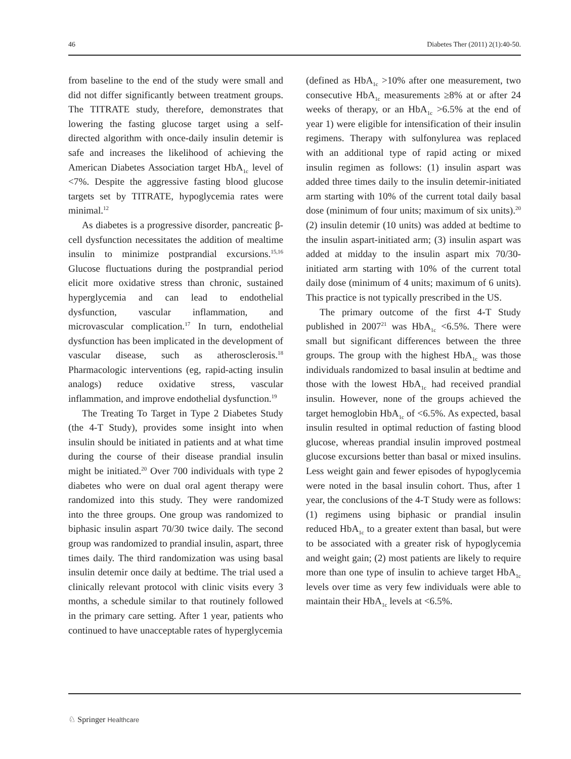46 Diabetes Ther (2011) 2(1):40-50.
from baseline to the end of the study were small and did not differ significantly between treatment groups. The TITRATE study, therefore, demonstrates that lowering the fasting glucose target using a self-directed algorithm with once-daily insulin detemir is safe and increases the likelihood of achieving the American Diabetes Association target HbA<sub>1c</sub> level of <7%. Despite the aggressive fasting blood glucose targets set by TITRATE, hypoglycemia rates were minimal.<sup>12</sup>
As diabetes is a progressive disorder, pancreatic β-cell dysfunction necessitates the addition of mealtime insulin to minimize postprandial excursions.<sup>15,16</sup> Glucose fluctuations during the postprandial period elicit more oxidative stress than chronic, sustained hyperglycemia and can lead to endothelial dysfunction, vascular inflammation, and microvascular complication.<sup>17</sup> In turn, endothelial dysfunction has been implicated in the development of vascular disease, such as atherosclerosis.<sup>18</sup> Pharmacologic interventions (eg, rapid-acting insulin analogs) reduce oxidative stress, vascular inflammation, and improve endothelial dysfunction.<sup>19</sup>
The Treating To Target in Type 2 Diabetes Study (the 4-T Study), provides some insight into when insulin should be initiated in patients and at what time during the course of their disease prandial insulin might be initiated.<sup>20</sup> Over 700 individuals with type 2 diabetes who were on dual oral agent therapy were randomized into this study. They were randomized into the three groups. One group was randomized to biphasic insulin aspart 70/30 twice daily. The second group was randomized to prandial insulin, aspart, three times daily. The third randomization was using basal insulin detemir once daily at bedtime. The trial used a clinically relevant protocol with clinic visits every 3 months, a schedule similar to that routinely followed in the primary care setting. After 1 year, patients who continued to have unacceptable rates of hyperglycemia
(defined as HbA<sub>1c</sub> >10% after one measurement, two consecutive HbA<sub>1c</sub> measurements ≥8% at or after 24 weeks of therapy, or an HbA<sub>1c</sub> >6.5% at the end of year 1) were eligible for intensification of their insulin regimens. Therapy with sulfonylurea was replaced with an additional type of rapid acting or mixed insulin regimen as follows: (1) insulin aspart was added three times daily to the insulin detemir-initiated arm starting with 10% of the current total daily basal dose (minimum of four units; maximum of six units).<sup>20</sup> (2) insulin detemir (10 units) was added at bedtime to the insulin aspart-initiated arm; (3) insulin aspart was added at midday to the insulin aspart mix 70/30-initiated arm starting with 10% of the current total daily dose (minimum of 4 units; maximum of 6 units). This practice is not typically prescribed in the US.
The primary outcome of the first 4-T Study published in 2007<sup>21</sup> was HbA<sub>1c</sub> <6.5%. There were small but significant differences between the three groups. The group with the highest HbA<sub>1c</sub> was those individuals randomized to basal insulin at bedtime and those with the lowest HbA<sub>1c</sub> had received prandial insulin. However, none of the groups achieved the target hemoglobin HbA<sub>1c</sub> of <6.5%. As expected, basal insulin resulted in optimal reduction of fasting blood glucose, whereas prandial insulin improved postmeal glucose excursions better than basal or mixed insulins. Less weight gain and fewer episodes of hypoglycemia were noted in the basal insulin cohort. Thus, after 1 year, the conclusions of the 4-T Study were as follows: (1) regimens using biphasic or prandial insulin reduced HbA<sub>1c</sub> to a greater extent than basal, but were to be associated with a greater risk of hypoglycemia and weight gain; (2) most patients are likely to require more than one type of insulin to achieve target HbA<sub>1c</sub> levels over time as very few individuals were able to maintain their HbA<sub>1c</sub> levels at <6.5%.
♘ Springer Healthcare